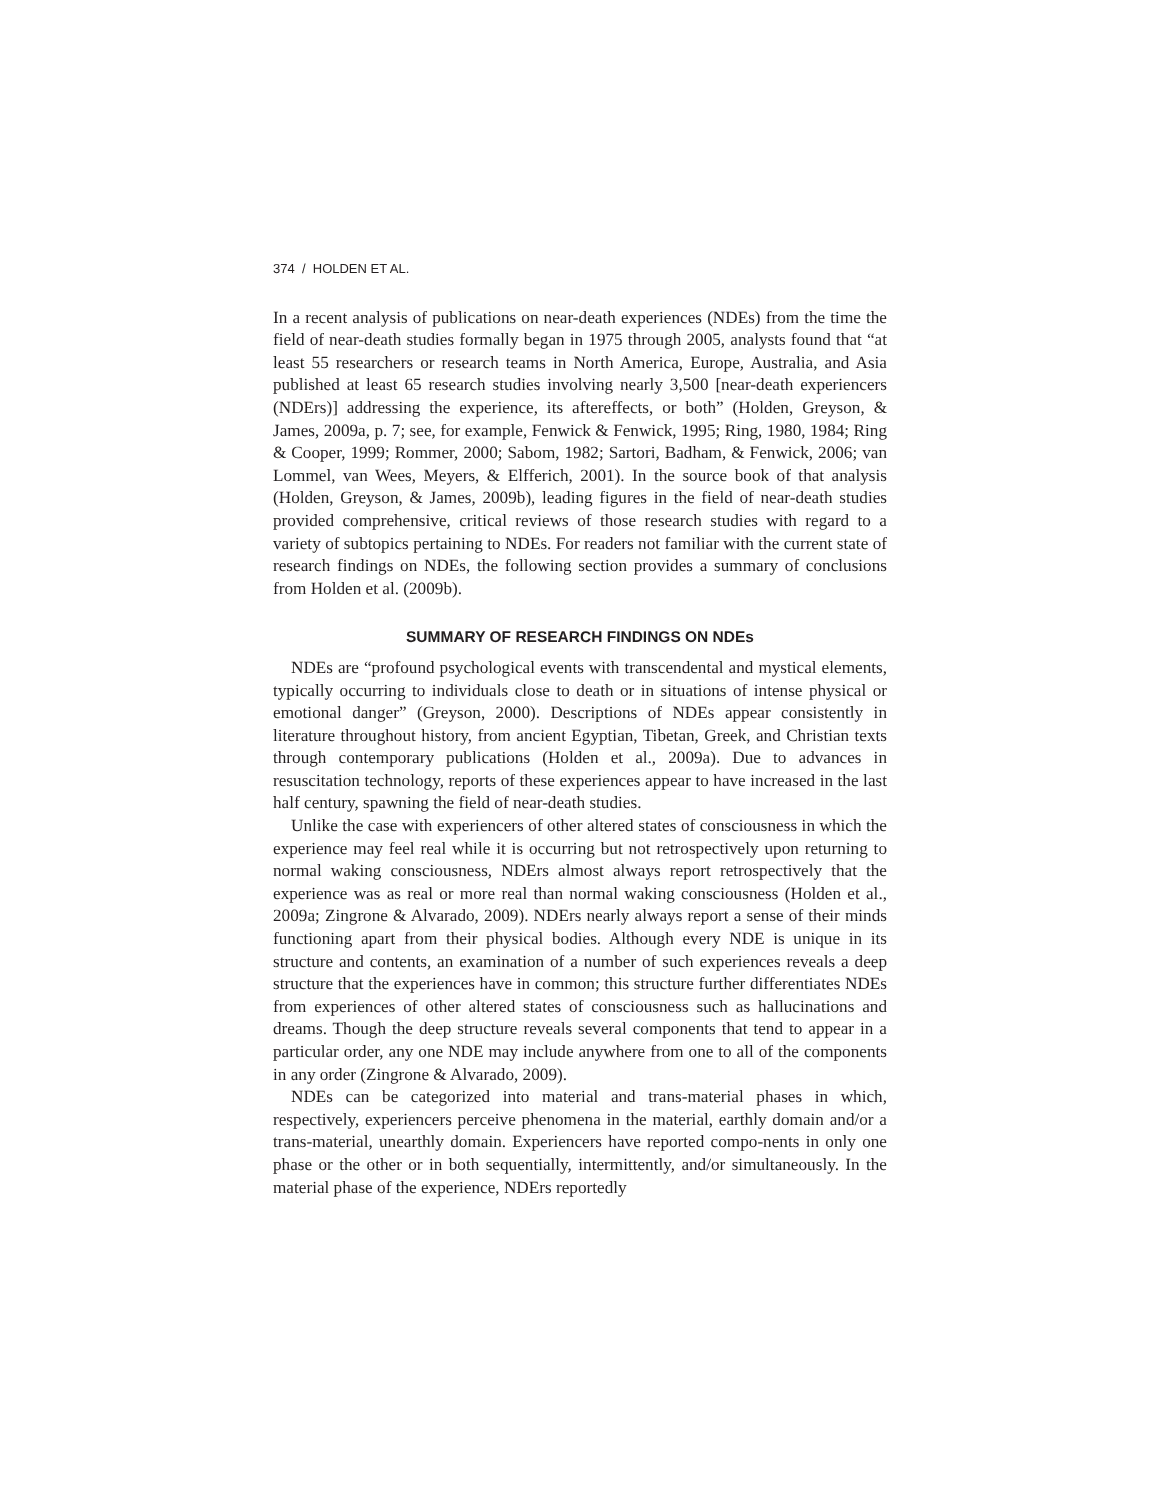374 / HOLDEN ET AL.
In a recent analysis of publications on near-death experiences (NDEs) from the time the field of near-death studies formally began in 1975 through 2005, analysts found that “at least 55 researchers or research teams in North America, Europe, Australia, and Asia published at least 65 research studies involving nearly 3,500 [near-death experiencers (NDErs)] addressing the experience, its aftereffects, or both” (Holden, Greyson, & James, 2009a, p. 7; see, for example, Fenwick & Fenwick, 1995; Ring, 1980, 1984; Ring & Cooper, 1999; Rommer, 2000; Sabom, 1982; Sartori, Badham, & Fenwick, 2006; van Lommel, van Wees, Meyers, & Elfferich, 2001). In the source book of that analysis (Holden, Greyson, & James, 2009b), leading figures in the field of near-death studies provided comprehensive, critical reviews of those research studies with regard to a variety of subtopics pertaining to NDEs. For readers not familiar with the current state of research findings on NDEs, the following section provides a summary of conclusions from Holden et al. (2009b).
SUMMARY OF RESEARCH FINDINGS ON NDEs
NDEs are “profound psychological events with transcendental and mystical elements, typically occurring to individuals close to death or in situations of intense physical or emotional danger” (Greyson, 2000). Descriptions of NDEs appear consistently in literature throughout history, from ancient Egyptian, Tibetan, Greek, and Christian texts through contemporary publications (Holden et al., 2009a). Due to advances in resuscitation technology, reports of these experiences appear to have increased in the last half century, spawning the field of near-death studies.
Unlike the case with experiencers of other altered states of consciousness in which the experience may feel real while it is occurring but not retrospectively upon returning to normal waking consciousness, NDErs almost always report retrospectively that the experience was as real or more real than normal waking consciousness (Holden et al., 2009a; Zingrone & Alvarado, 2009). NDErs nearly always report a sense of their minds functioning apart from their physical bodies. Although every NDE is unique in its structure and contents, an examination of a number of such experiences reveals a deep structure that the experiences have in common; this structure further differentiates NDEs from experiences of other altered states of consciousness such as hallucinations and dreams. Though the deep structure reveals several components that tend to appear in a particular order, any one NDE may include anywhere from one to all of the components in any order (Zingrone & Alvarado, 2009).
NDEs can be categorized into material and trans-material phases in which, respectively, experiencers perceive phenomena in the material, earthly domain and/or a trans-material, unearthly domain. Experiencers have reported compo-nents in only one phase or the other or in both sequentially, intermittently, and/or simultaneously. In the material phase of the experience, NDErs reportedly